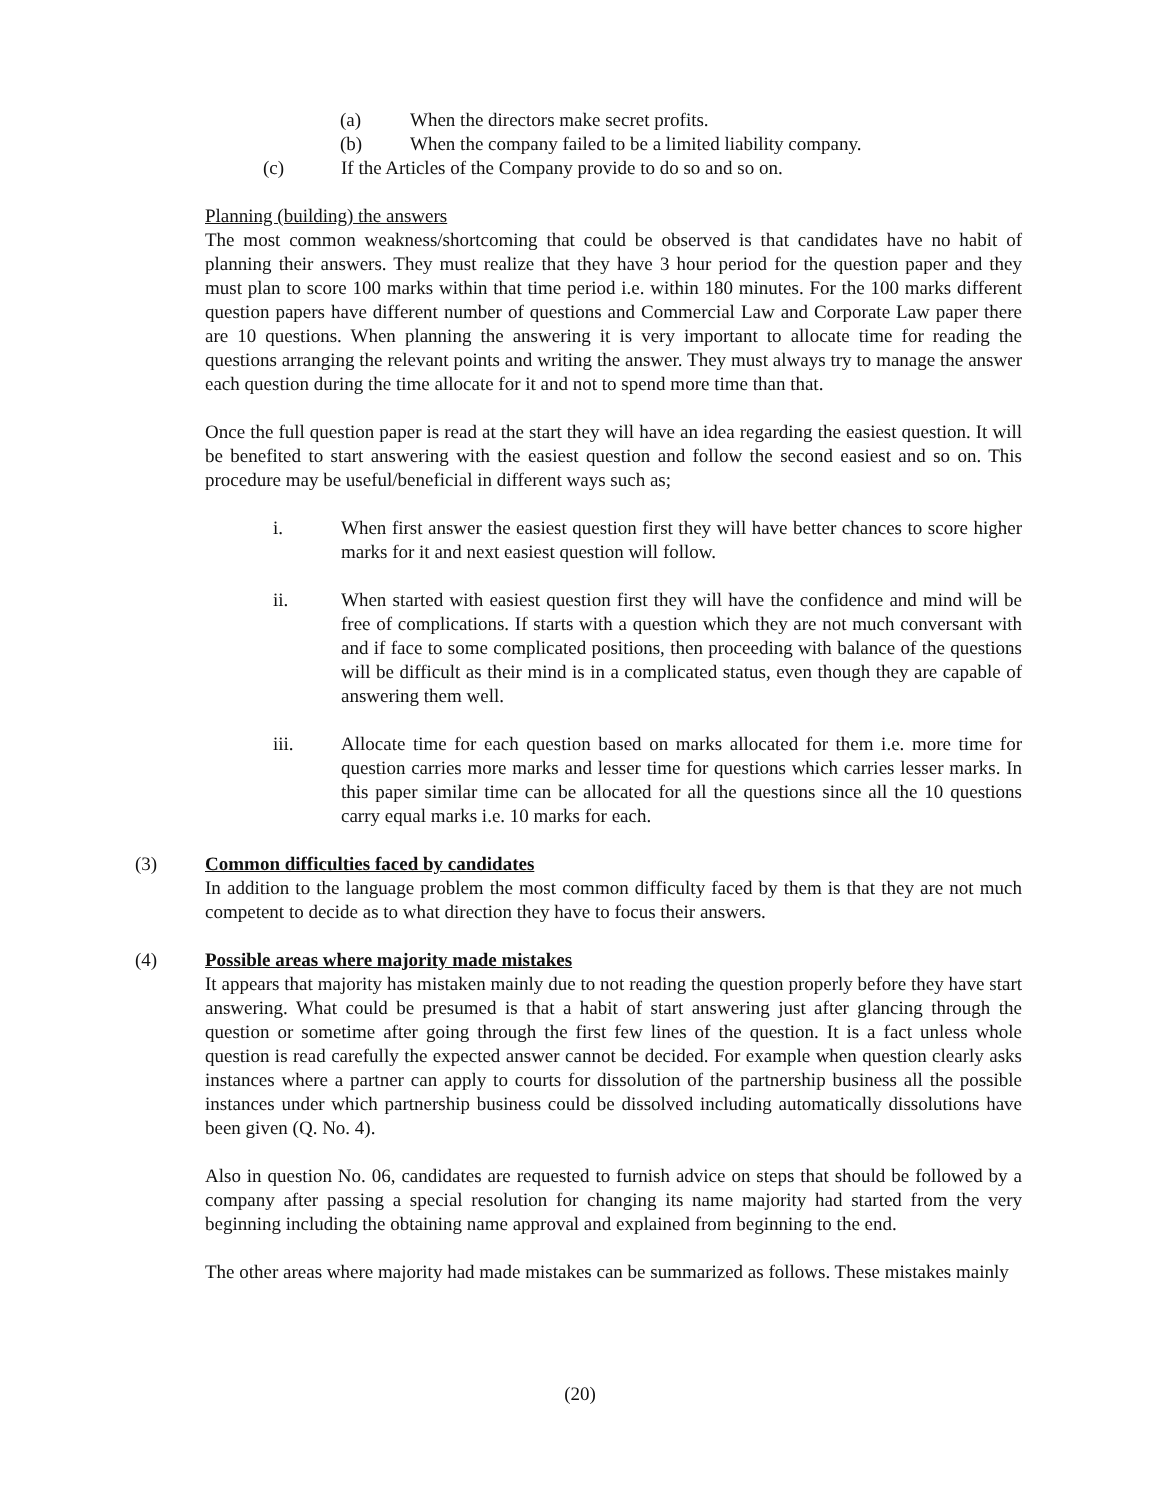(a) When the directors make secret profits.
(b) When the company failed to be a limited liability company.
(c) If the Articles of the Company provide to do so and so on.
Planning (building) the answers
The most common weakness/shortcoming that could be observed is that candidates have no habit of planning their answers. They must realize that they have 3 hour period for the question paper and they must plan to score 100 marks within that time period i.e. within 180 minutes. For the 100 marks different question papers have different number of questions and Commercial Law and Corporate Law paper there are 10 questions. When planning the answering it is very important to allocate time for reading the questions arranging the relevant points and writing the answer. They must always try to manage the answer each question during the time allocate for it and not to spend more time than that.
Once the full question paper is read at the start they will have an idea regarding the easiest question. It will be benefited to start answering with the easiest question and follow the second easiest and so on. This procedure may be useful/beneficial in different ways such as;
i. When first answer the easiest question first they will have better chances to score higher marks for it and next easiest question will follow.
ii. When started with easiest question first they will have the confidence and mind will be free of complications. If starts with a question which they are not much conversant with and if face to some complicated positions, then proceeding with balance of the questions will be difficult as their mind is in a complicated status, even though they are capable of answering them well.
iii. Allocate time for each question based on marks allocated for them i.e. more time for question carries more marks and lesser time for questions which carries lesser marks. In this paper similar time can be allocated for all the questions since all the 10 questions carry equal marks i.e. 10 marks for each.
(3) Common difficulties faced by candidates
In addition to the language problem the most common difficulty faced by them is that they are not much competent to decide as to what direction they have to focus their answers.
(4) Possible areas where majority made mistakes
It appears that majority has mistaken mainly due to not reading the question properly before they have start answering. What could be presumed is that a habit of start answering just after glancing through the question or sometime after going through the first few lines of the question. It is a fact unless whole question is read carefully the expected answer cannot be decided. For example when question clearly asks instances where a partner can apply to courts for dissolution of the partnership business all the possible instances under which partnership business could be dissolved including automatically dissolutions have been given (Q. No. 4).
Also in question No. 06, candidates are requested to furnish advice on steps that should be followed by a company after passing a special resolution for changing its name majority had started from the very beginning including the obtaining name approval and explained from beginning to the end.
The other areas where majority had made mistakes can be summarized as follows. These mistakes mainly
(20)